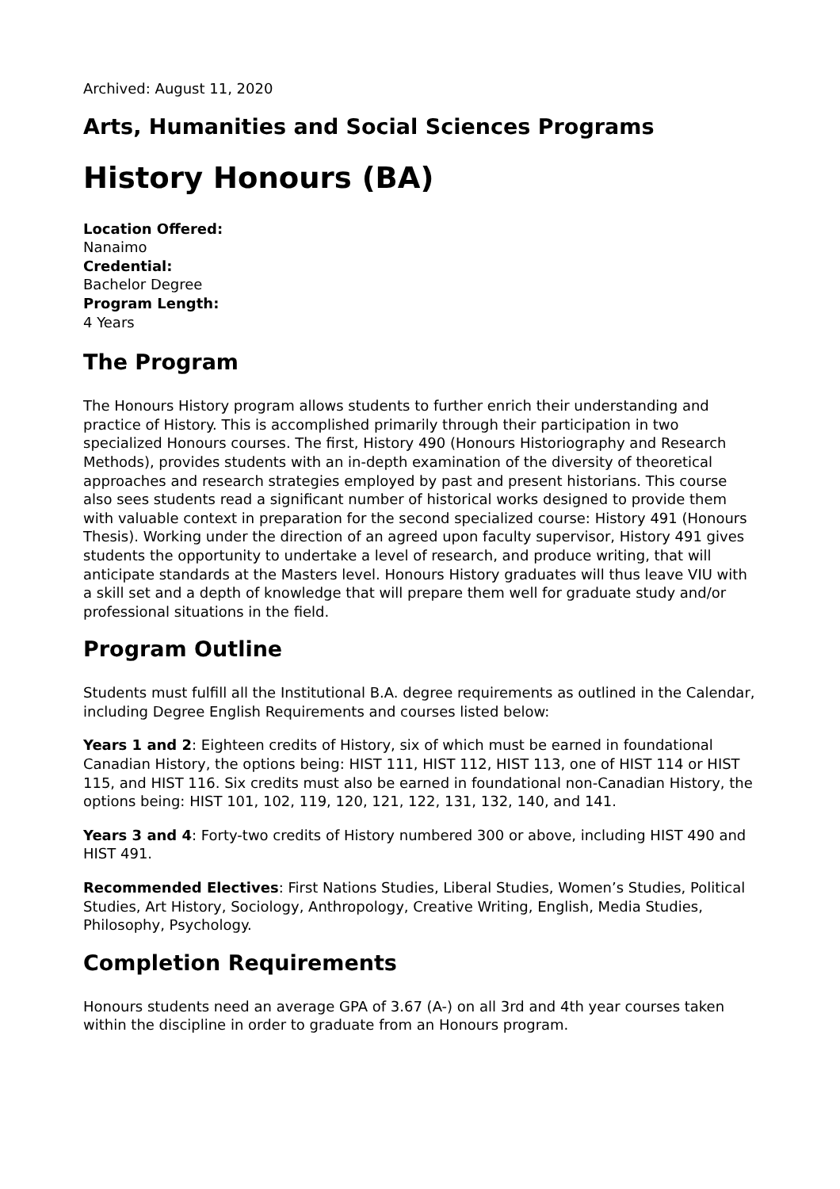Archived: August 11, 2020
Arts, Humanities and Social Sciences Programs
History Honours (BA)
Location Offered:
Nanaimo
Credential:
Bachelor Degree
Program Length:
4 Years
The Program
The Honours History program allows students to further enrich their understanding and practice of History. This is accomplished primarily through their participation in two specialized Honours courses. The first, History 490 (Honours Historiography and Research Methods), provides students with an in-depth examination of the diversity of theoretical approaches and research strategies employed by past and present historians. This course also sees students read a significant number of historical works designed to provide them with valuable context in preparation for the second specialized course: History 491 (Honours Thesis). Working under the direction of an agreed upon faculty supervisor, History 491 gives students the opportunity to undertake a level of research, and produce writing, that will anticipate standards at the Masters level. Honours History graduates will thus leave VIU with a skill set and a depth of knowledge that will prepare them well for graduate study and/or professional situations in the field.
Program Outline
Students must fulfill all the Institutional B.A. degree requirements as outlined in the Calendar, including Degree English Requirements and courses listed below:
Years 1 and 2: Eighteen credits of History, six of which must be earned in foundational Canadian History, the options being: HIST 111, HIST 112, HIST 113, one of HIST 114 or HIST 115, and HIST 116. Six credits must also be earned in foundational non-Canadian History, the options being: HIST 101, 102, 119, 120, 121, 122, 131, 132, 140, and 141.
Years 3 and 4: Forty-two credits of History numbered 300 or above, including HIST 490 and HIST 491.
Recommended Electives: First Nations Studies, Liberal Studies, Women’s Studies, Political Studies, Art History, Sociology, Anthropology, Creative Writing, English, Media Studies, Philosophy, Psychology.
Completion Requirements
Honours students need an average GPA of 3.67 (A-) on all 3rd and 4th year courses taken within the discipline in order to graduate from an Honours program.